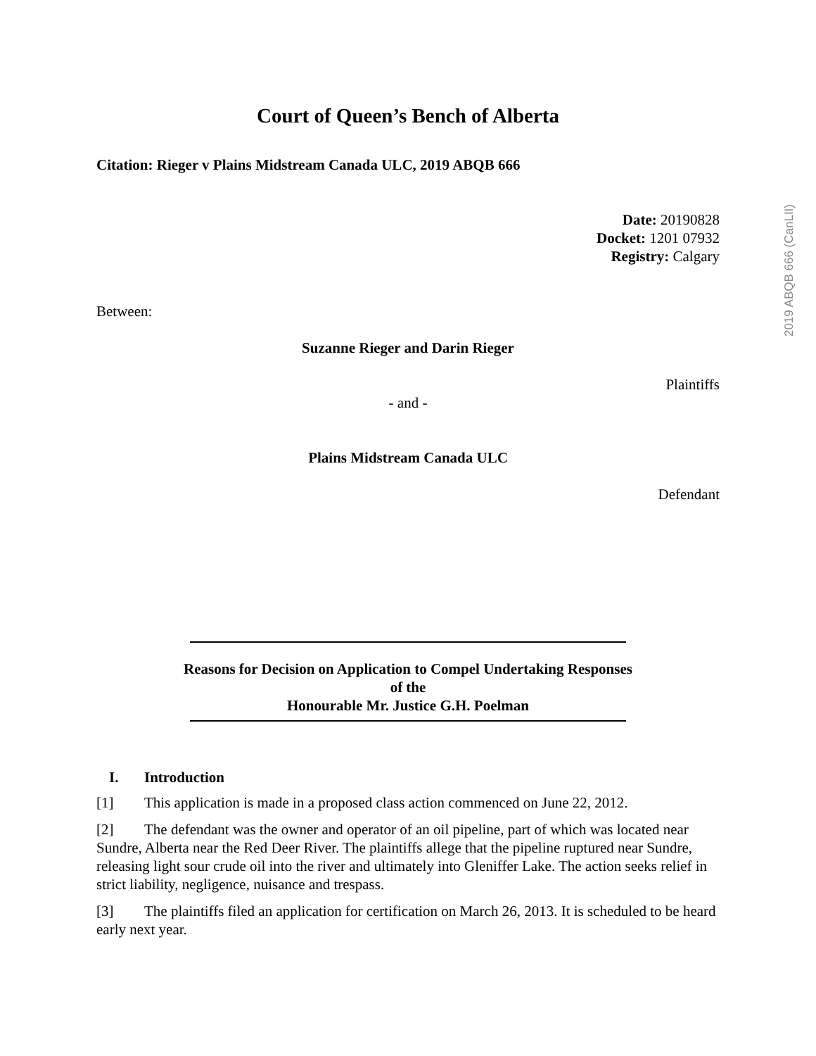2019 ABQB 666 (CanLII)
Court of Queen’s Bench of Alberta
Citation: Rieger v Plains Midstream Canada ULC, 2019 ABQB 666
Date: 20190828
Docket: 1201 07932
Registry: Calgary
Between:
Suzanne Rieger and Darin Rieger
Plaintiffs
- and -
Plains Midstream Canada ULC
Defendant
Reasons for Decision on Application to Compel Undertaking Responses
of the
Honourable Mr. Justice G.H. Poelman
I. Introduction
[1] This application is made in a proposed class action commenced on June 22, 2012.
[2] The defendant was the owner and operator of an oil pipeline, part of which was located near Sundre, Alberta near the Red Deer River. The plaintiffs allege that the pipeline ruptured near Sundre, releasing light sour crude oil into the river and ultimately into Gleniffer Lake. The action seeks relief in strict liability, negligence, nuisance and trespass.
[3] The plaintiffs filed an application for certification on March 26, 2013. It is scheduled to be heard early next year.